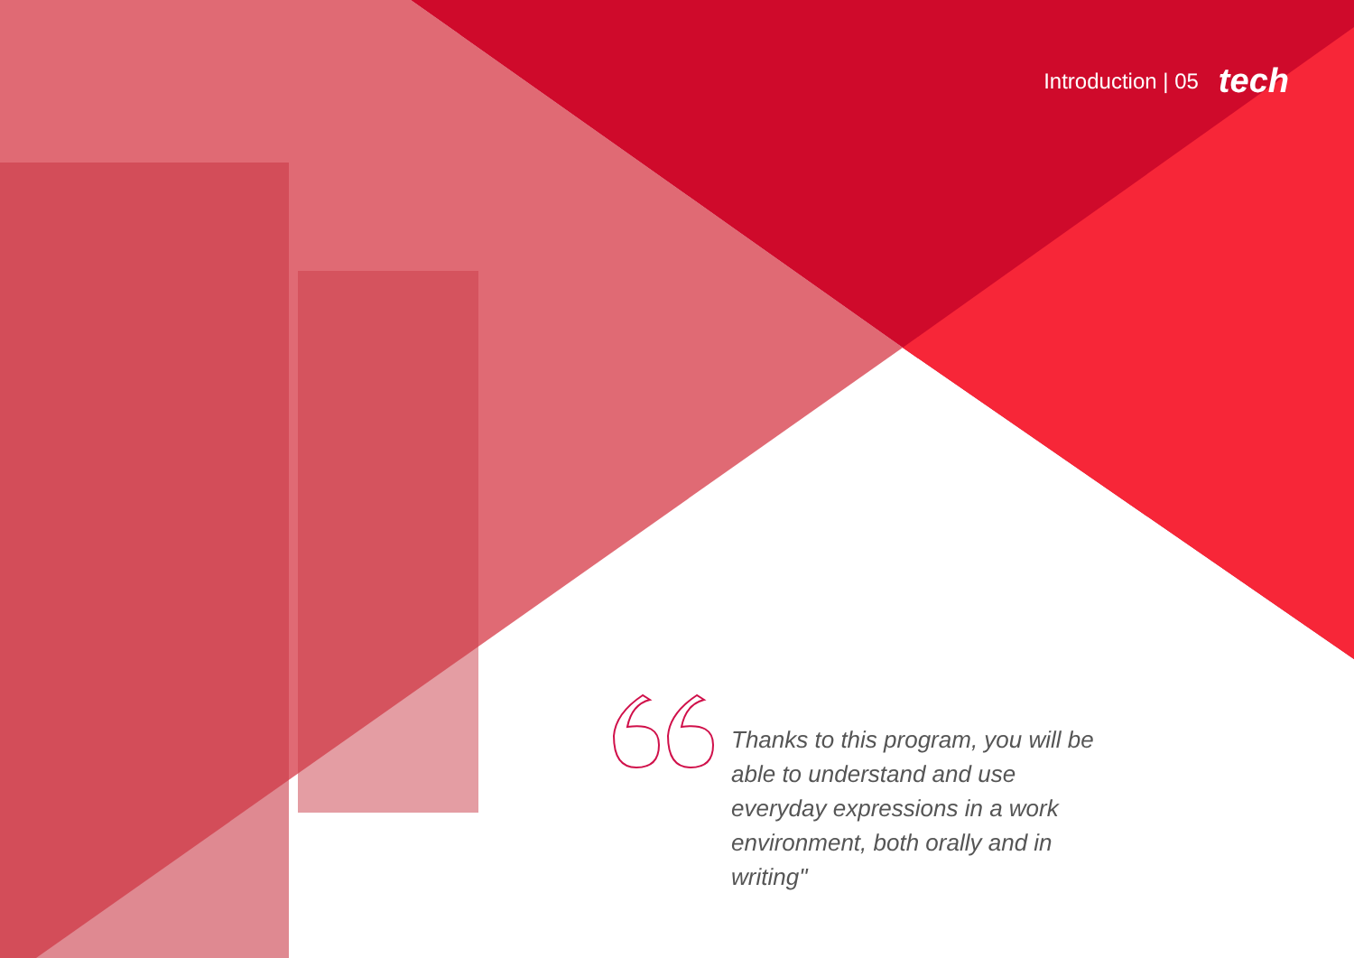Introduction | 05 tech
Thanks to this program, you will be able to understand and use everyday expressions in a work environment, both orally and in writing"